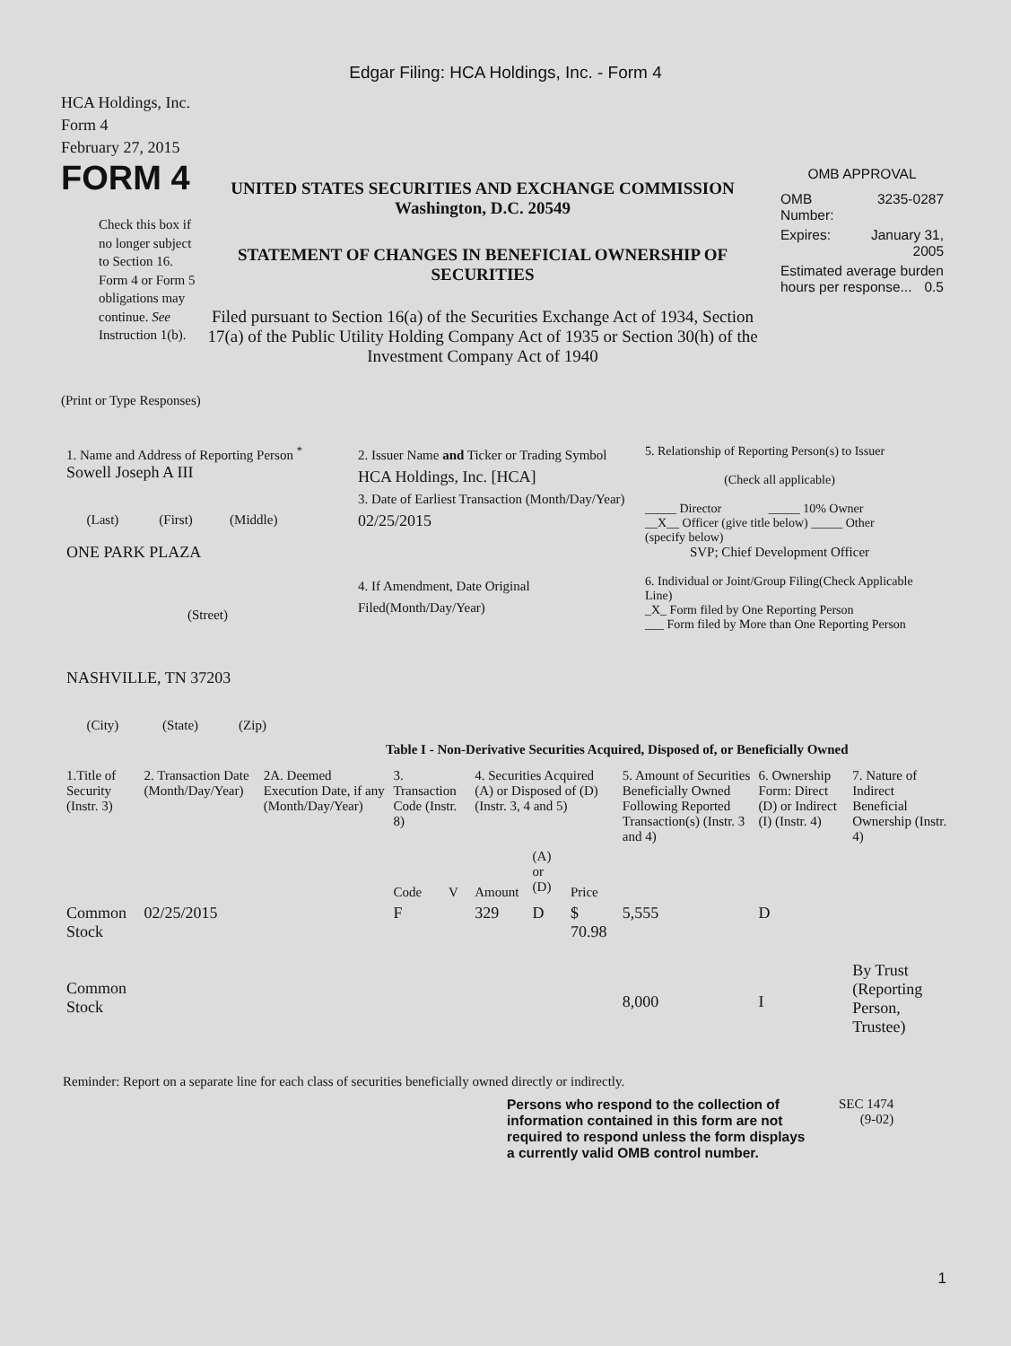Edgar Filing: HCA Holdings, Inc. - Form 4
HCA Holdings, Inc.
Form 4
February 27, 2015
FORM 4
Check this box if no longer subject to Section 16. Form 4 or Form 5 obligations may continue. See Instruction 1(b).
UNITED STATES SECURITIES AND EXCHANGE COMMISSION
Washington, D.C. 20549
STATEMENT OF CHANGES IN BENEFICIAL OWNERSHIP OF SECURITIES
Filed pursuant to Section 16(a) of the Securities Exchange Act of 1934, Section 17(a) of the Public Utility Holding Company Act of 1935 or Section 30(h) of the Investment Company Act of 1940
OMB APPROVAL
| OMB Number: | 3235-0287 |
| Expires: | January 31, 2005 |
| Estimated average burden hours per response... 0.5 | |
(Print or Type Responses)
1. Name and Address of Reporting Person <sup>*</sup>
Sowell Joseph A III
(Last) (First) (Middle)
ONE PARK PLAZA
(Street)
NASHVILLE, TN 37203
(City) (State) (Zip)
2. Issuer Name and Ticker or Trading Symbol
HCA Holdings, Inc. [HCA]
3. Date of Earliest Transaction (Month/Day/Year)
02/25/2015
4. If Amendment, Date Original Filed(Month/Day/Year)
5. Relationship of Reporting Person(s) to Issuer
(Check all applicable)
_____ Director _____ 10% Owner
__X__ Officer (give title below) _____ Other (specify below)
SVP; Chief Development Officer
6. Individual or Joint/Group Filing(Check Applicable Line)
_X_ Form filed by One Reporting Person
___ Form filed by More than One Reporting Person
Table I - Non-Derivative Securities Acquired, Disposed of, or Beneficially Owned
| 1.Title of Security (Instr. 3) | 2. Transaction Date (Month/Day/Year) | 2A. Deemed Execution Date, if any (Month/Day/Year) | 3. Transaction Code (Instr. 8) | | 4. Securities Acquired (A) or Disposed of (D) (Instr. 3, 4 and 5) | | | 5. Amount of Securities Beneficially Owned Following Reported Transaction(s) (Instr. 3 and 4) | 6. Ownership Form: Direct (D) or Indirect (I) (Instr. 4) | 7. Nature of Indirect Beneficial Ownership (Instr. 4) |
| --- | --- | --- | --- | --- | --- | --- | --- | --- | --- | --- |
| | | | Code | V | Amount | (A) or (D) | Price | | | |
| Common Stock | 02/25/2015 | | F | | 329 | D | $ 70.98 | 5,555 | D | |
| Common Stock | | | | | | | | 8,000 | I | By Trust (Reporting Person, Trustee) |
Reminder: Report on a separate line for each class of securities beneficially owned directly or indirectly.
Persons who respond to the collection of information contained in this form are not required to respond unless the form displays a currently valid OMB control number.
SEC 1474
(9-02)
1